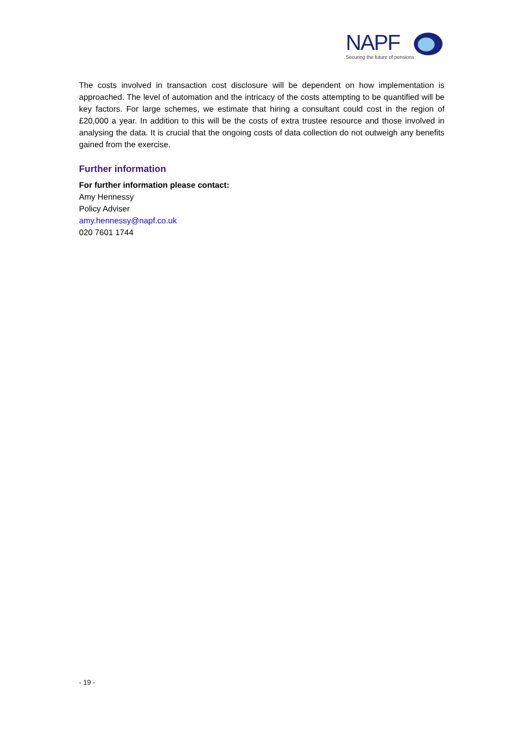NAPF
Securing the future of pensions
The costs involved in transaction cost disclosure will be dependent on how implementation is approached. The level of automation and the intricacy of the costs attempting to be quantified will be key factors. For large schemes, we estimate that hiring a consultant could cost in the region of £20,000 a year. In addition to this will be the costs of extra trustee resource and those involved in analysing the data. It is crucial that the ongoing costs of data collection do not outweigh any benefits gained from the exercise.
Further information
For further information please contact:
Amy Hennessy
Policy Adviser
amy.hennessy@napf.co.uk
020 7601 1744
- 19 -